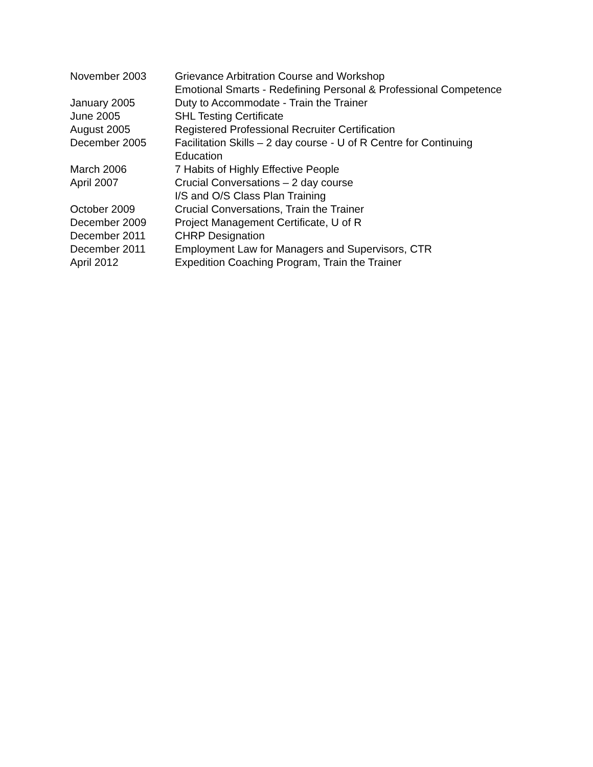November 2003 Grievance Arbitration Course and Workshop
Emotional Smarts - Redefining Personal & Professional Competence
January 2005 Duty to Accommodate - Train the Trainer
June 2005 SHL Testing Certificate
August 2005 Registered Professional Recruiter Certification
December 2005 Facilitation Skills – 2 day course - U of R Centre for Continuing Education
March 2006 7 Habits of Highly Effective People
April 2007 Crucial Conversations – 2 day course
I/S and O/S Class Plan Training
October 2009 Crucial Conversations, Train the Trainer
December 2009 Project Management Certificate, U of R
December 2011 CHRP Designation
December 2011 Employment Law for Managers and Supervisors, CTR
April 2012 Expedition Coaching Program, Train the Trainer